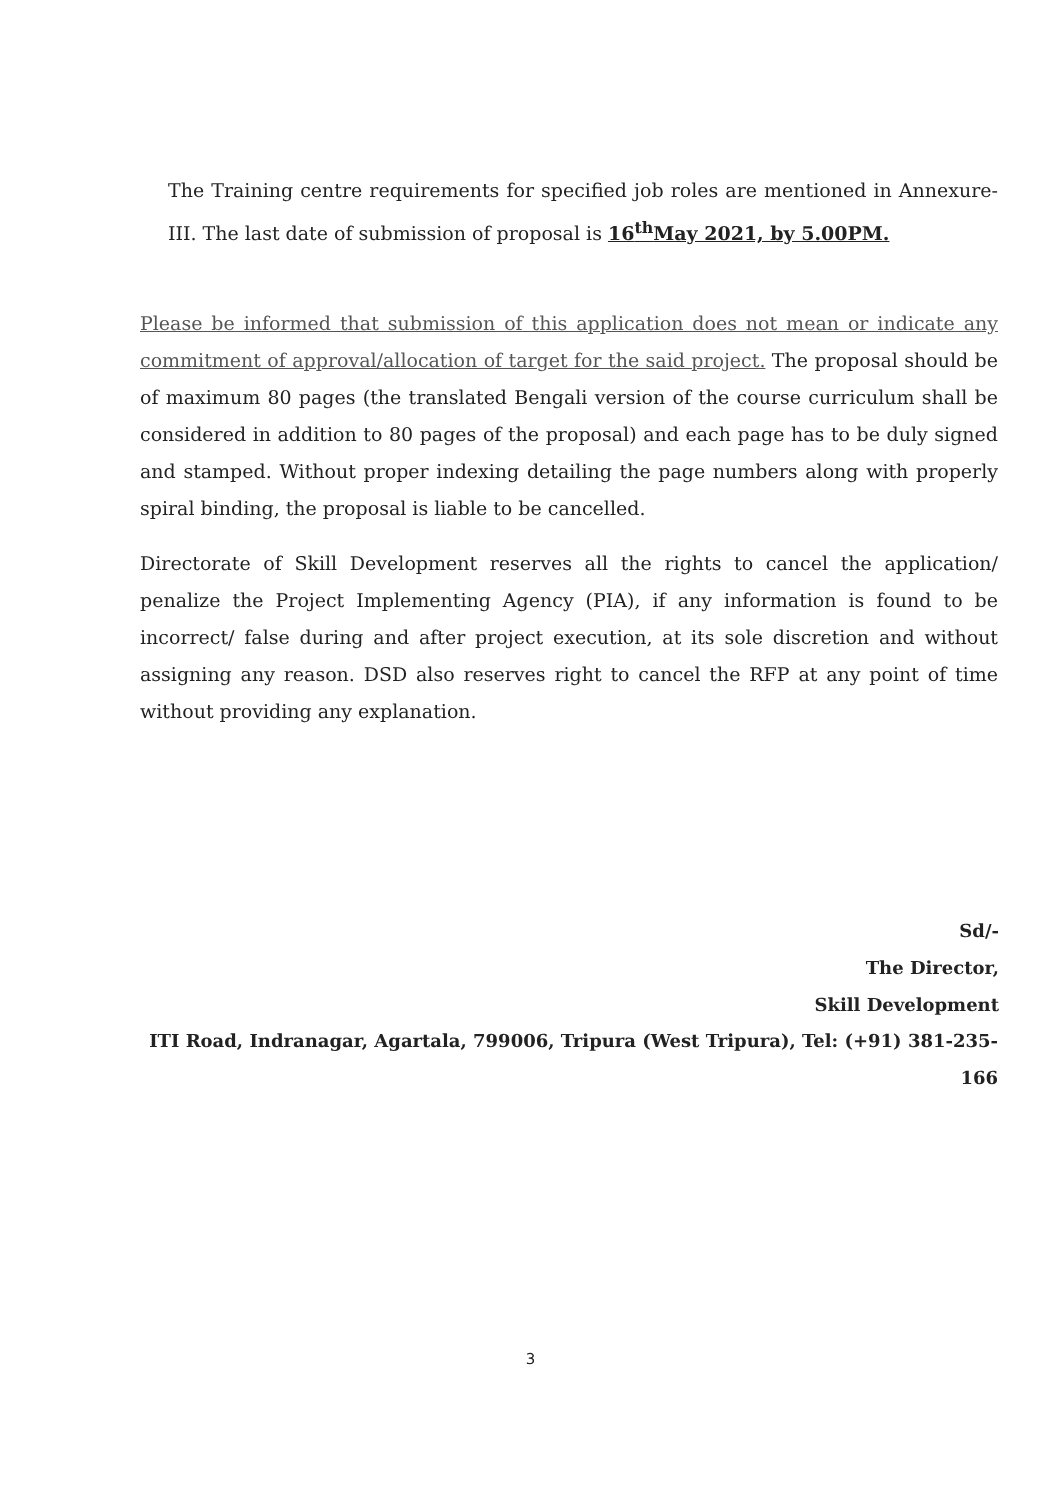The Training centre requirements for specified job roles are mentioned in Annexure-III. The last date of submission of proposal is 16<sup>th</sup>May 2021, by 5.00PM.
Please be informed that submission of this application does not mean or indicate any commitment of approval/allocation of target for the said project. The proposal should be of maximum 80 pages (the translated Bengali version of the course curriculum shall be considered in addition to 80 pages of the proposal) and each page has to be duly signed and stamped. Without proper indexing detailing the page numbers along with properly spiral binding, the proposal is liable to be cancelled.
Directorate of Skill Development reserves all the rights to cancel the application/ penalize the Project Implementing Agency (PIA), if any information is found to be incorrect/ false during and after project execution, at its sole discretion and without assigning any reason. DSD also reserves right to cancel the RFP at any point of time without providing any explanation.
Sd/-
The Director,
Skill Development
ITI Road, Indranagar, Agartala, 799006, Tripura (West Tripura), Tel: (+91) 381-235-166
3